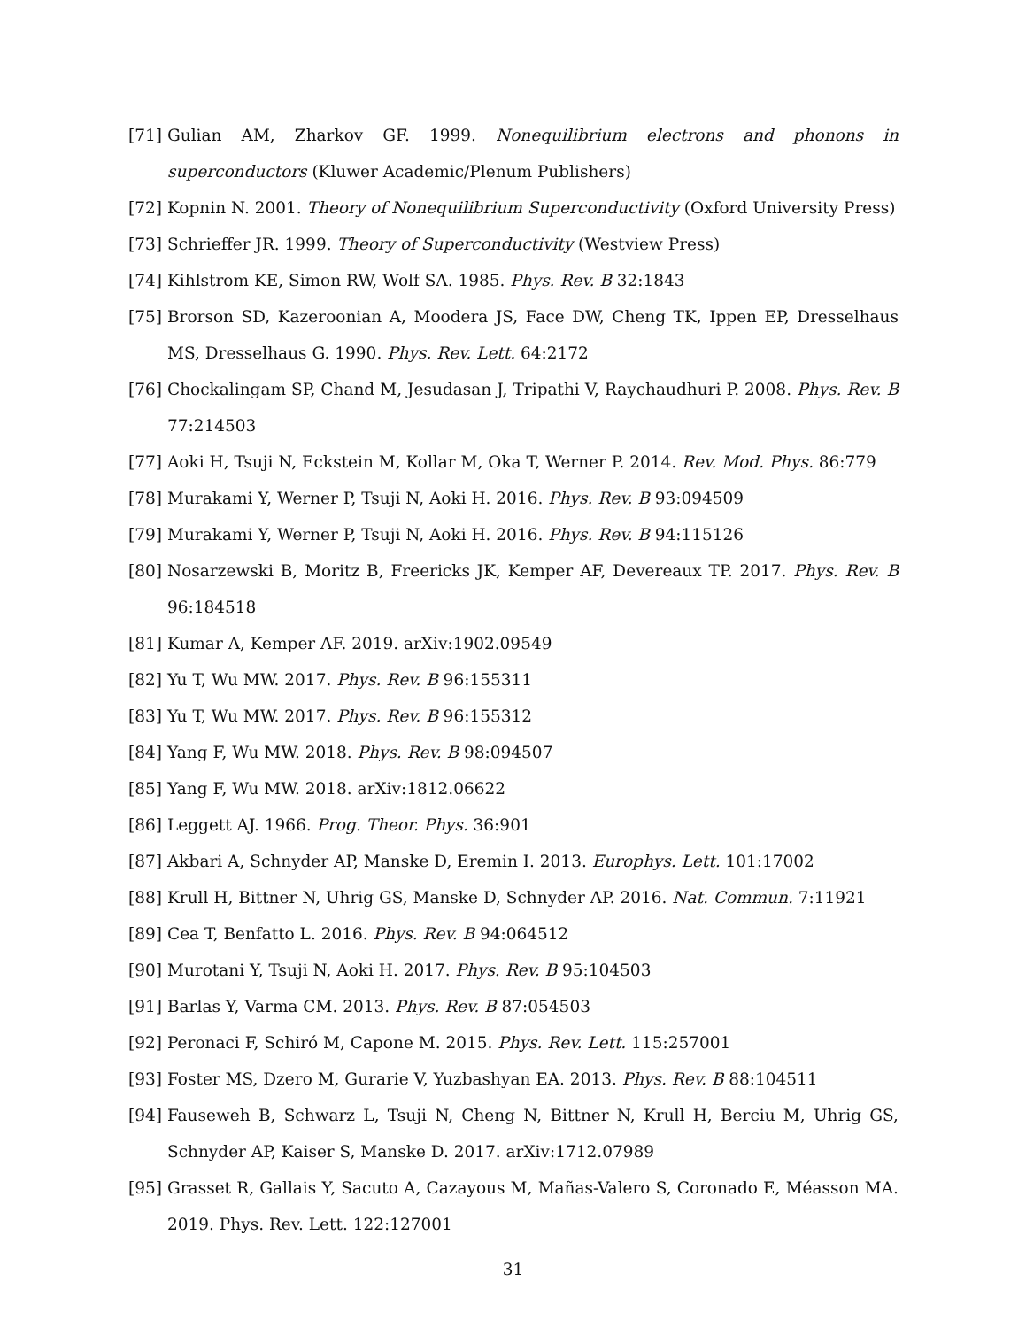[71]
Gulian AM, Zharkov GF. 1999. Nonequilibrium electrons and phonons in superconductors (Kluwer Academic/Plenum Publishers)
[72]
Kopnin N. 2001. Theory of Nonequilibrium Superconductivity (Oxford University Press)
[73]
Schrieffer JR. 1999. Theory of Superconductivity (Westview Press)
[74]
Kihlstrom KE, Simon RW, Wolf SA. 1985. Phys. Rev. B 32:1843
[75]
Brorson SD, Kazeroonian A, Moodera JS, Face DW, Cheng TK, Ippen EP, Dresselhaus MS, Dresselhaus G. 1990. Phys. Rev. Lett. 64:2172
[76]
Chockalingam SP, Chand M, Jesudasan J, Tripathi V, Raychaudhuri P. 2008. Phys. Rev. B 77:214503
[77]
Aoki H, Tsuji N, Eckstein M, Kollar M, Oka T, Werner P. 2014. Rev. Mod. Phys. 86:779
[78]
Murakami Y, Werner P, Tsuji N, Aoki H. 2016. Phys. Rev. B 93:094509
[79]
Murakami Y, Werner P, Tsuji N, Aoki H. 2016. Phys. Rev. B 94:115126
[80]
Nosarzewski B, Moritz B, Freericks JK, Kemper AF, Devereaux TP. 2017. Phys. Rev. B 96:184518
[81]
Kumar A, Kemper AF. 2019. arXiv:1902.09549
[82]
Yu T, Wu MW. 2017. Phys. Rev. B 96:155311
[83]
Yu T, Wu MW. 2017. Phys. Rev. B 96:155312
[84]
Yang F, Wu MW. 2018. Phys. Rev. B 98:094507
[85]
Yang F, Wu MW. 2018. arXiv:1812.06622
[86]
Leggett AJ. 1966. Prog. Theor. Phys. 36:901
[87]
Akbari A, Schnyder AP, Manske D, Eremin I. 2013. Europhys. Lett. 101:17002
[88]
Krull H, Bittner N, Uhrig GS, Manske D, Schnyder AP. 2016. Nat. Commun. 7:11921
[89]
Cea T, Benfatto L. 2016. Phys. Rev. B 94:064512
[90]
Murotani Y, Tsuji N, Aoki H. 2017. Phys. Rev. B 95:104503
[91]
Barlas Y, Varma CM. 2013. Phys. Rev. B 87:054503
[92]
Peronaci F, Schiró M, Capone M. 2015. Phys. Rev. Lett. 115:257001
[93]
Foster MS, Dzero M, Gurarie V, Yuzbashyan EA. 2013. Phys. Rev. B 88:104511
[94]
Fauseweh B, Schwarz L, Tsuji N, Cheng N, Bittner N, Krull H, Berciu M, Uhrig GS, Schnyder AP, Kaiser S, Manske D. 2017. arXiv:1712.07989
[95]
Grasset R, Gallais Y, Sacuto A, Cazayous M, Mañas-Valero S, Coronado E, Méasson MA. 2019. Phys. Rev. Lett. 122:127001
31